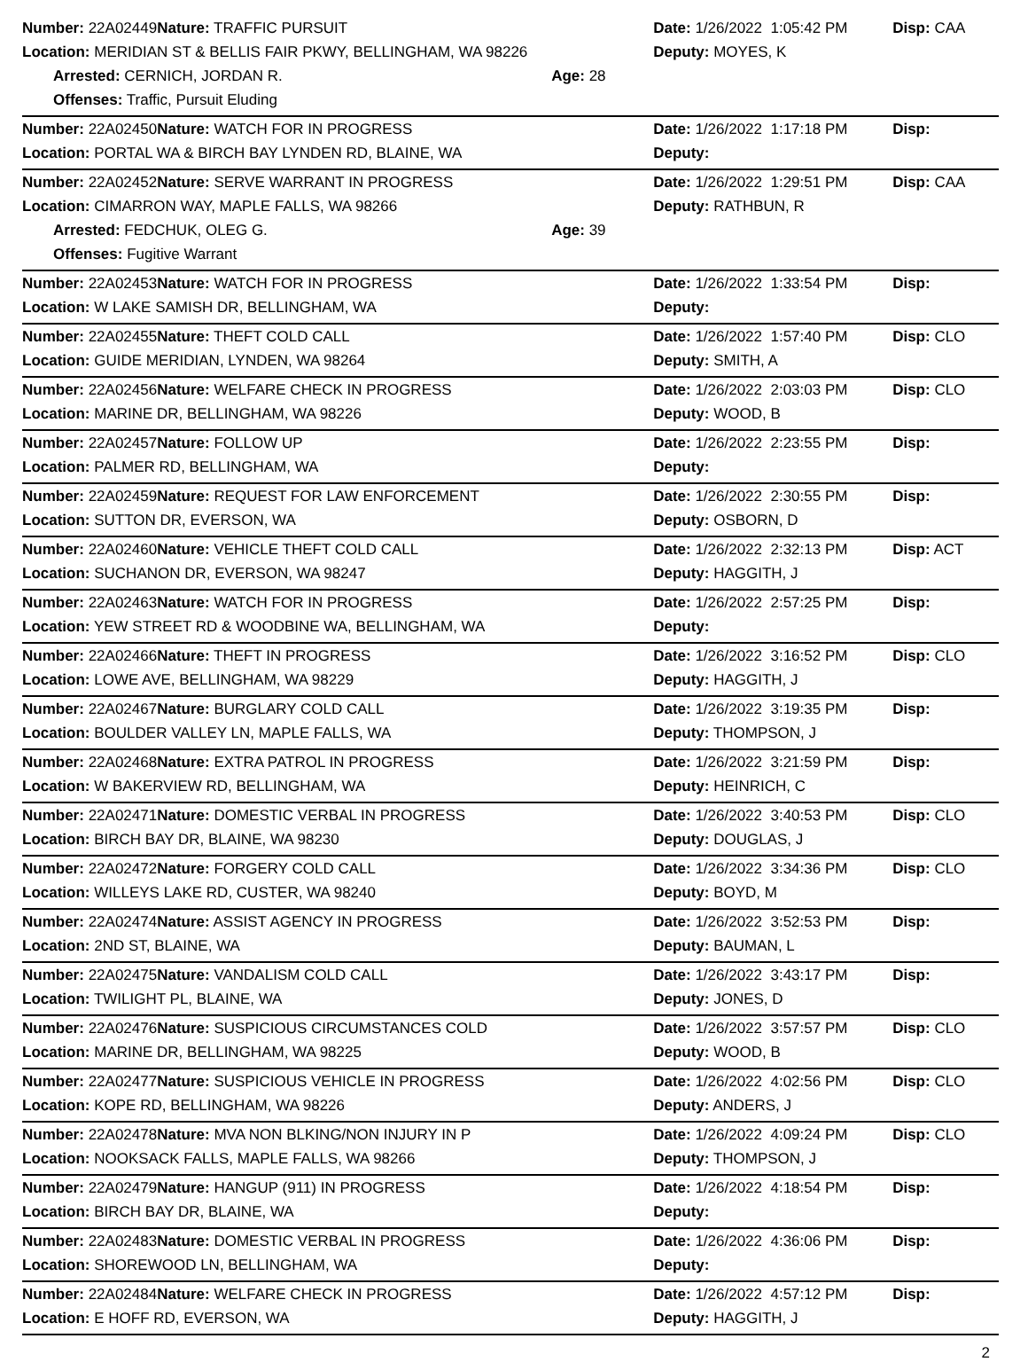| Number: 22A02449 | Nature: TRAFFIC PURSUIT | | Date: 1/26/2022 1:05:42 PM | Disp: CAA |
| Location: MERIDIAN ST & BELLIS FAIR PKWY, BELLINGHAM, WA 98226 | | | Deputy: MOYES, K | |
| Arrested: CERNICH, JORDAN R. | | Age: 28 | | |
| Offenses: Traffic, Pursuit Eluding | | | | |
| Number: 22A02450 | Nature: WATCH FOR IN PROGRESS | | Date: 1/26/2022 1:17:18 PM | Disp: |
| Location: PORTAL WA & BIRCH BAY LYNDEN RD, BLAINE, WA | | | Deputy: | |
| Number: 22A02452 | Nature: SERVE WARRANT IN PROGRESS | | Date: 1/26/2022 1:29:51 PM | Disp: CAA |
| Location: CIMARRON WAY, MAPLE FALLS, WA 98266 | | | Deputy: RATHBUN, R | |
| Arrested: FEDCHUK, OLEG G. | | Age: 39 | | |
| Offenses: Fugitive Warrant | | | | |
| Number: 22A02453 | Nature: WATCH FOR IN PROGRESS | | Date: 1/26/2022 1:33:54 PM | Disp: |
| Location: W LAKE SAMISH DR, BELLINGHAM, WA | | | Deputy: | |
| Number: 22A02455 | Nature: THEFT COLD CALL | | Date: 1/26/2022 1:57:40 PM | Disp: CLO |
| Location: GUIDE MERIDIAN, LYNDEN, WA 98264 | | | Deputy: SMITH, A | |
| Number: 22A02456 | Nature: WELFARE CHECK IN PROGRESS | | Date: 1/26/2022 2:03:03 PM | Disp: CLO |
| Location: MARINE DR, BELLINGHAM, WA 98226 | | | Deputy: WOOD, B | |
| Number: 22A02457 | Nature: FOLLOW UP | | Date: 1/26/2022 2:23:55 PM | Disp: |
| Location: PALMER RD, BELLINGHAM, WA | | | Deputy: | |
| Number: 22A02459 | Nature: REQUEST FOR LAW ENFORCEMENT | | Date: 1/26/2022 2:30:55 PM | Disp: |
| Location: SUTTON DR, EVERSON, WA | | | Deputy: OSBORN, D | |
| Number: 22A02460 | Nature: VEHICLE THEFT COLD CALL | | Date: 1/26/2022 2:32:13 PM | Disp: ACT |
| Location: SUCHANON DR, EVERSON, WA 98247 | | | Deputy: HAGGITH, J | |
| Number: 22A02463 | Nature: WATCH FOR IN PROGRESS | | Date: 1/26/2022 2:57:25 PM | Disp: |
| Location: YEW STREET RD & WOODBINE WA, BELLINGHAM, WA | | | Deputy: | |
| Number: 22A02466 | Nature: THEFT IN PROGRESS | | Date: 1/26/2022 3:16:52 PM | Disp: CLO |
| Location: LOWE AVE, BELLINGHAM, WA 98229 | | | Deputy: HAGGITH, J | |
| Number: 22A02467 | Nature: BURGLARY COLD CALL | | Date: 1/26/2022 3:19:35 PM | Disp: |
| Location: BOULDER VALLEY LN, MAPLE FALLS, WA | | | Deputy: THOMPSON, J | |
| Number: 22A02468 | Nature: EXTRA PATROL IN PROGRESS | | Date: 1/26/2022 3:21:59 PM | Disp: |
| Location: W BAKERVIEW RD, BELLINGHAM, WA | | | Deputy: HEINRICH, C | |
| Number: 22A02471 | Nature: DOMESTIC VERBAL IN PROGRESS | | Date: 1/26/2022 3:40:53 PM | Disp: CLO |
| Location: BIRCH BAY DR, BLAINE, WA 98230 | | | Deputy: DOUGLAS, J | |
| Number: 22A02472 | Nature: FORGERY COLD CALL | | Date: 1/26/2022 3:34:36 PM | Disp: CLO |
| Location: WILLEYS LAKE RD, CUSTER, WA 98240 | | | Deputy: BOYD, M | |
| Number: 22A02474 | Nature: ASSIST AGENCY IN PROGRESS | | Date: 1/26/2022 3:52:53 PM | Disp: |
| Location: 2ND ST, BLAINE, WA | | | Deputy: BAUMAN, L | |
| Number: 22A02475 | Nature: VANDALISM COLD CALL | | Date: 1/26/2022 3:43:17 PM | Disp: |
| Location: TWILIGHT PL, BLAINE, WA | | | Deputy: JONES, D | |
| Number: 22A02476 | Nature: SUSPICIOUS CIRCUMSTANCES COLD | | Date: 1/26/2022 3:57:57 PM | Disp: CLO |
| Location: MARINE DR, BELLINGHAM, WA 98225 | | | Deputy: WOOD, B | |
| Number: 22A02477 | Nature: SUSPICIOUS VEHICLE IN PROGRESS | | Date: 1/26/2022 4:02:56 PM | Disp: CLO |
| Location: KOPE RD, BELLINGHAM, WA 98226 | | | Deputy: ANDERS, J | |
| Number: 22A02478 | Nature: MVA NON BLKING/NON INJURY IN P | | Date: 1/26/2022 4:09:24 PM | Disp: CLO |
| Location: NOOKSACK FALLS, MAPLE FALLS, WA 98266 | | | Deputy: THOMPSON, J | |
| Number: 22A02479 | Nature: HANGUP (911) IN PROGRESS | | Date: 1/26/2022 4:18:54 PM | Disp: |
| Location: BIRCH BAY DR, BLAINE, WA | | | Deputy: | |
| Number: 22A02483 | Nature: DOMESTIC VERBAL IN PROGRESS | | Date: 1/26/2022 4:36:06 PM | Disp: |
| Location: SHOREWOOD LN, BELLINGHAM, WA | | | Deputy: | |
| Number: 22A02484 | Nature: WELFARE CHECK IN PROGRESS | | Date: 1/26/2022 4:57:12 PM | Disp: |
| Location: E HOFF RD, EVERSON, WA | | | Deputy: HAGGITH, J | |
2